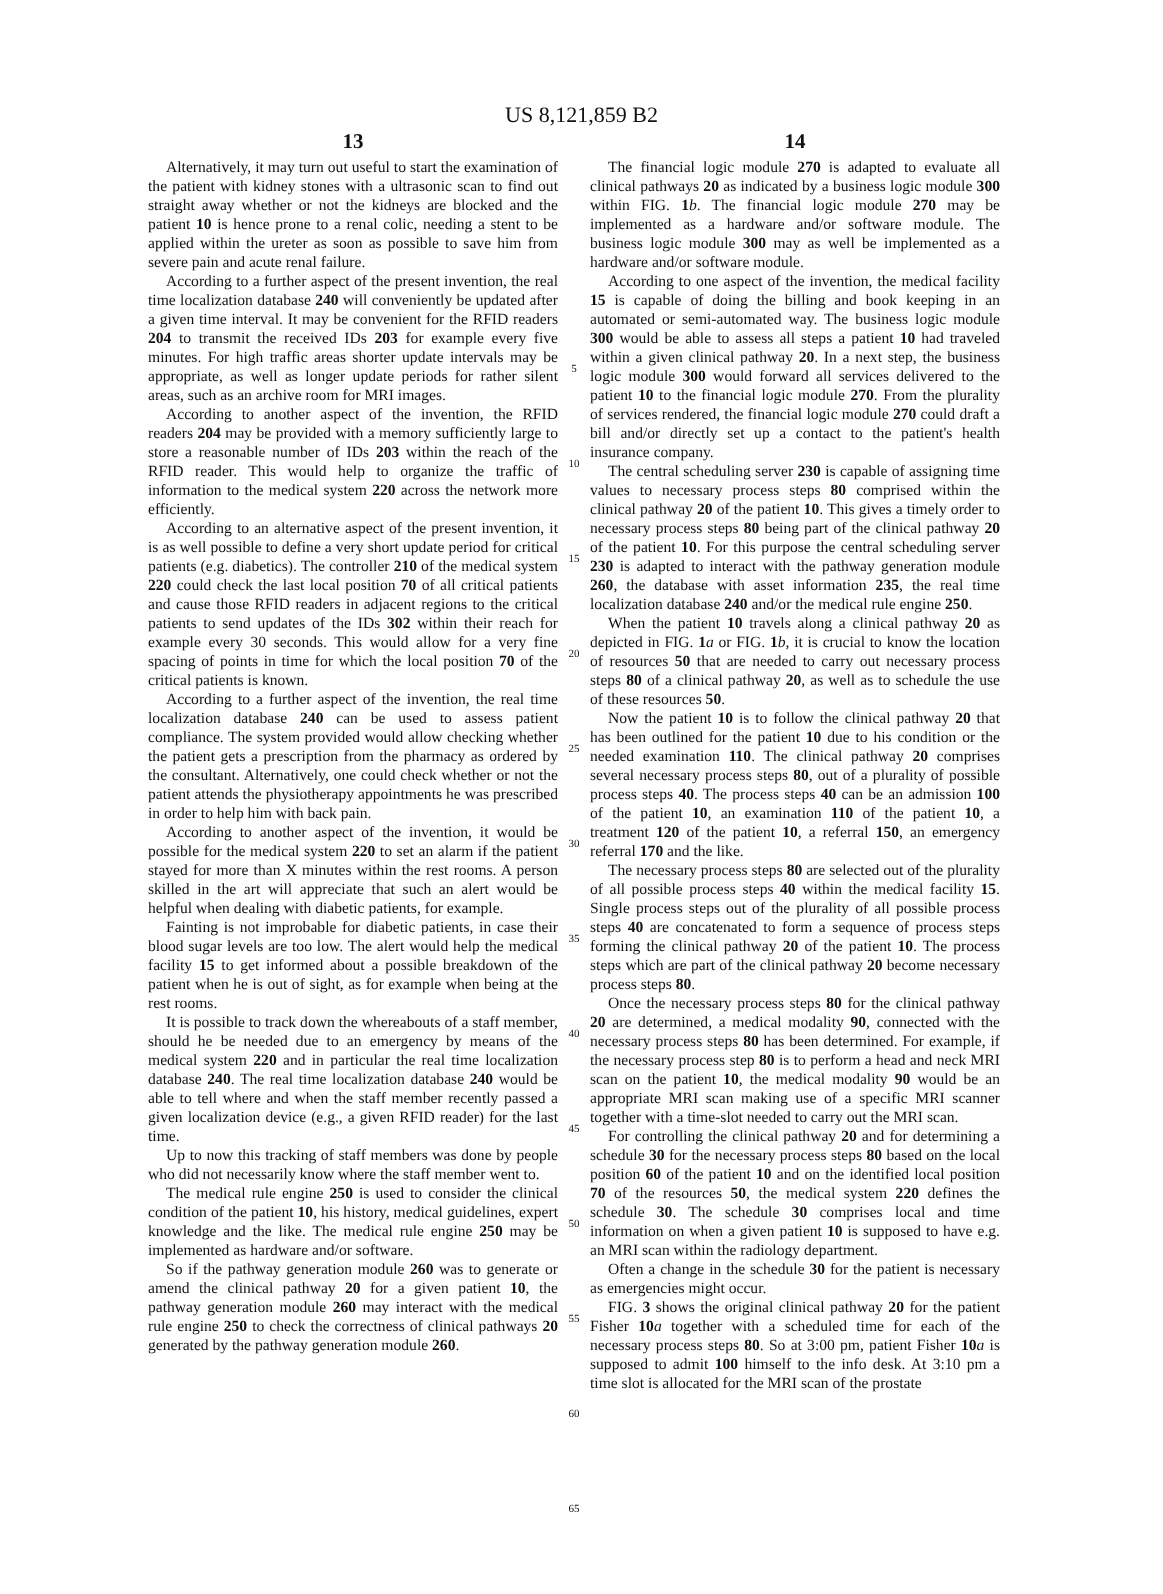US 8,121,859 B2
13
Alternatively, it may turn out useful to start the examination of the patient with kidney stones with a ultrasonic scan to find out straight away whether or not the kidneys are blocked and the patient 10 is hence prone to a renal colic, needing a stent to be applied within the ureter as soon as possible to save him from severe pain and acute renal failure.
According to a further aspect of the present invention, the real time localization database 240 will conveniently be updated after a given time interval. It may be convenient for the RFID readers 204 to transmit the received IDs 203 for example every five minutes. For high traffic areas shorter update intervals may be appropriate, as well as longer update periods for rather silent areas, such as an archive room for MRI images.
According to another aspect of the invention, the RFID readers 204 may be provided with a memory sufficiently large to store a reasonable number of IDs 203 within the reach of the RFID reader. This would help to organize the traffic of information to the medical system 220 across the network more efficiently.
According to an alternative aspect of the present invention, it is as well possible to define a very short update period for critical patients (e.g. diabetics). The controller 210 of the medical system 220 could check the last local position 70 of all critical patients and cause those RFID readers in adjacent regions to the critical patients to send updates of the IDs 302 within their reach for example every 30 seconds. This would allow for a very fine spacing of points in time for which the local position 70 of the critical patients is known.
According to a further aspect of the invention, the real time localization database 240 can be used to assess patient compliance. The system provided would allow checking whether the patient gets a prescription from the pharmacy as ordered by the consultant. Alternatively, one could check whether or not the patient attends the physiotherapy appointments he was prescribed in order to help him with back pain.
According to another aspect of the invention, it would be possible for the medical system 220 to set an alarm if the patient stayed for more than X minutes within the rest rooms. A person skilled in the art will appreciate that such an alert would be helpful when dealing with diabetic patients, for example.
Fainting is not improbable for diabetic patients, in case their blood sugar levels are too low. The alert would help the medical facility 15 to get informed about a possible breakdown of the patient when he is out of sight, as for example when being at the rest rooms.
It is possible to track down the whereabouts of a staff member, should he be needed due to an emergency by means of the medical system 220 and in particular the real time localization database 240. The real time localization database 240 would be able to tell where and when the staff member recently passed a given localization device (e.g., a given RFID reader) for the last time.
Up to now this tracking of staff members was done by people who did not necessarily know where the staff member went to.
The medical rule engine 250 is used to consider the clinical condition of the patient 10, his history, medical guidelines, expert knowledge and the like. The medical rule engine 250 may be implemented as hardware and/or software.
So if the pathway generation module 260 was to generate or amend the clinical pathway 20 for a given patient 10, the pathway generation module 260 may interact with the medical rule engine 250 to check the correctness of clinical pathways 20 generated by the pathway generation module 260.
5
10
15
20
25
30
35
40
45
50
55
60
65
14
The financial logic module 270 is adapted to evaluate all clinical pathways 20 as indicated by a business logic module 300 within FIG. 1 b. The financial logic module 270 may be implemented as a hardware and/or software module. The business logic module 300 may as well be implemented as a hardware and/or software module.
According to one aspect of the invention, the medical facility 15 is capable of doing the billing and book keeping in an automated or semi-automated way. The business logic module 300 would be able to assess all steps a patient 10 had traveled within a given clinical pathway 20. In a next step, the business logic module 300 would forward all services delivered to the patient 10 to the financial logic module 270. From the plurality of services rendered, the financial logic module 270 could draft a bill and/or directly set up a contact to the patient's health insurance company.
The central scheduling server 230 is capable of assigning time values to necessary process steps 80 comprised within the clinical pathway 20 of the patient 10. This gives a timely order to necessary process steps 80 being part of the clinical pathway 20 of the patient 10. For this purpose the central scheduling server 230 is adapted to interact with the pathway generation module 260, the database with asset information 235, the real time localization database 240 and/or the medical rule engine 250.
When the patient 10 travels along a clinical pathway 20 as depicted in FIG. 1 a or FIG. 1 b, it is crucial to know the location of resources 50 that are needed to carry out necessary process steps 80 of a clinical pathway 20, as well as to schedule the use of these resources 50.
Now the patient 10 is to follow the clinical pathway 20 that has been outlined for the patient 10 due to his condition or the needed examination 110. The clinical pathway 20 comprises several necessary process steps 80, out of a plurality of possible process steps 40. The process steps 40 can be an admission 100 of the patient 10, an examination 110 of the patient 10, a treatment 120 of the patient 10, a referral 150, an emergency referral 170 and the like.
The necessary process steps 80 are selected out of the plurality of all possible process steps 40 within the medical facility 15. Single process steps out of the plurality of all possible process steps 40 are concatenated to form a sequence of process steps forming the clinical pathway 20 of the patient 10. The process steps which are part of the clinical pathway 20 become necessary process steps 80.
Once the necessary process steps 80 for the clinical pathway 20 are determined, a medical modality 90, connected with the necessary process steps 80 has been determined. For example, if the necessary process step 80 is to perform a head and neck MRI scan on the patient 10, the medical modality 90 would be an appropriate MRI scan making use of a specific MRI scanner together with a time-slot needed to carry out the MRI scan.
For controlling the clinical pathway 20 and for determining a schedule 30 for the necessary process steps 80 based on the local position 60 of the patient 10 and on the identified local position 70 of the resources 50, the medical system 220 defines the schedule 30. The schedule 30 comprises local and time information on when a given patient 10 is supposed to have e.g. an MRI scan within the radiology department.
Often a change in the schedule 30 for the patient is necessary as emergencies might occur.
FIG. 3 shows the original clinical pathway 20 for the patient Fisher 10 a together with a scheduled time for each of the necessary process steps 80. So at 3:00 pm, patient Fisher 10 a is supposed to admit 100 himself to the info desk. At 3:10 pm a time slot is allocated for the MRI scan of the prostate